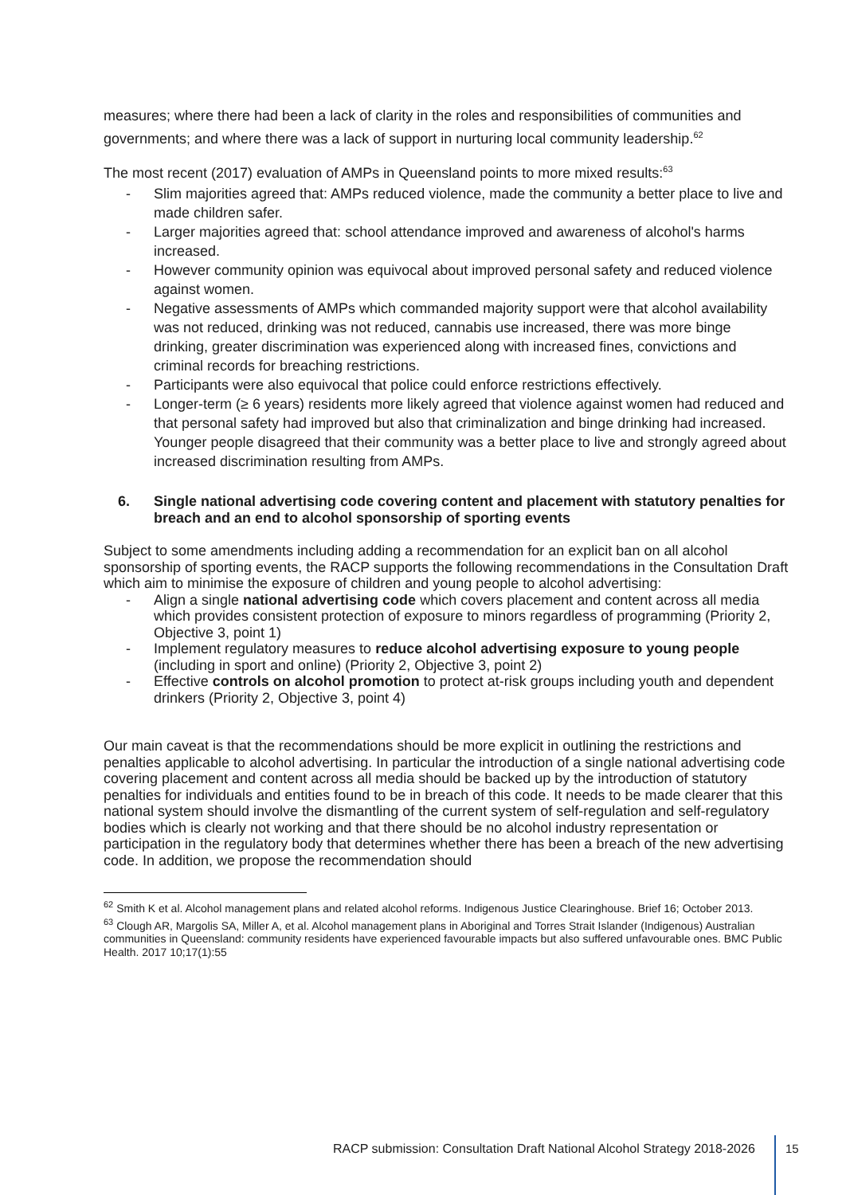measures; where there had been a lack of clarity in the roles and responsibilities of communities and governments; and where there was a lack of support in nurturing local community leadership.<sup>62</sup>
The most recent (2017) evaluation of AMPs in Queensland points to more mixed results:<sup>63</sup>
- Slim majorities agreed that: AMPs reduced violence, made the community a better place to live and made children safer.
- Larger majorities agreed that: school attendance improved and awareness of alcohol's harms increased.
- However community opinion was equivocal about improved personal safety and reduced violence against women.
- Negative assessments of AMPs which commanded majority support were that alcohol availability was not reduced, drinking was not reduced, cannabis use increased, there was more binge drinking, greater discrimination was experienced along with increased fines, convictions and criminal records for breaching restrictions.
- Participants were also equivocal that police could enforce restrictions effectively.
- Longer-term (≥ 6 years) residents more likely agreed that violence against women had reduced and that personal safety had improved but also that criminalization and binge drinking had increased. Younger people disagreed that their community was a better place to live and strongly agreed about increased discrimination resulting from AMPs.
6. Single national advertising code covering content and placement with statutory penalties for breach and an end to alcohol sponsorship of sporting events
Subject to some amendments including adding a recommendation for an explicit ban on all alcohol sponsorship of sporting events, the RACP supports the following recommendations in the Consultation Draft which aim to minimise the exposure of children and young people to alcohol advertising:
- Align a single national advertising code which covers placement and content across all media which provides consistent protection of exposure to minors regardless of programming (Priority 2, Objective 3, point 1)
- Implement regulatory measures to reduce alcohol advertising exposure to young people (including in sport and online) (Priority 2, Objective 3, point 2)
- Effective controls on alcohol promotion to protect at-risk groups including youth and dependent drinkers (Priority 2, Objective 3, point 4)
Our main caveat is that the recommendations should be more explicit in outlining the restrictions and penalties applicable to alcohol advertising. In particular the introduction of a single national advertising code covering placement and content across all media should be backed up by the introduction of statutory penalties for individuals and entities found to be in breach of this code. It needs to be made clearer that this national system should involve the dismantling of the current system of self-regulation and self-regulatory bodies which is clearly not working and that there should be no alcohol industry representation or participation in the regulatory body that determines whether there has been a breach of the new advertising code. In addition, we propose the recommendation should
<sup>62</sup> Smith K et al. Alcohol management plans and related alcohol reforms. Indigenous Justice Clearinghouse. Brief 16; October 2013.
<sup>63</sup> Clough AR, Margolis SA, Miller A, et al. Alcohol management plans in Aboriginal and Torres Strait Islander (Indigenous) Australian communities in Queensland: community residents have experienced favourable impacts but also suffered unfavourable ones. BMC Public Health. 2017 10;17(1):55
RACP submission: Consultation Draft National Alcohol Strategy 2018-2026
15